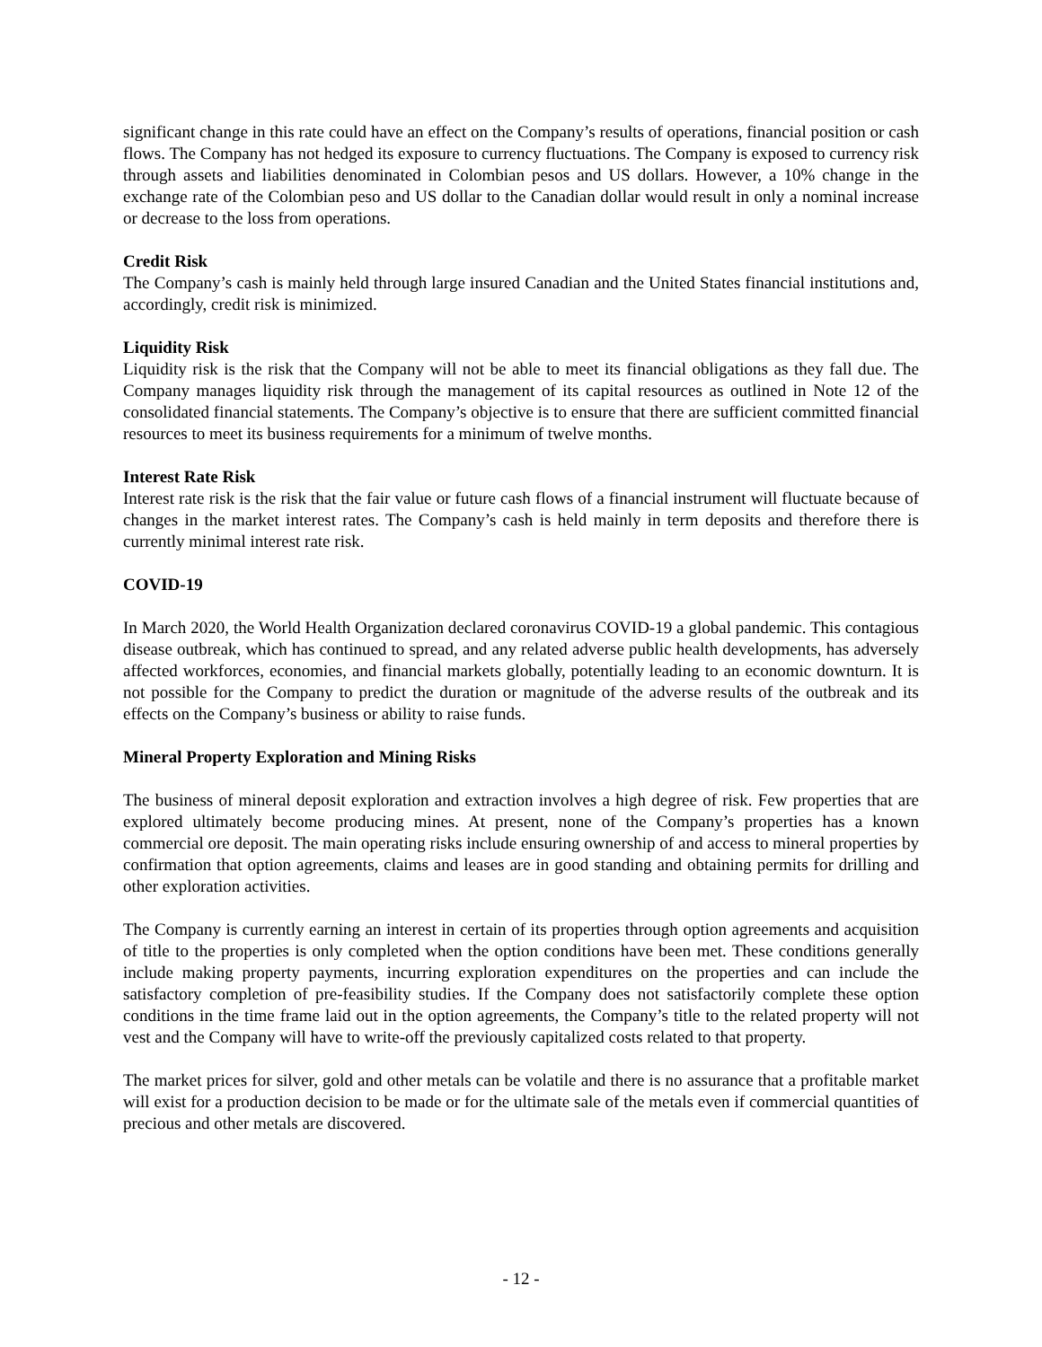significant change in this rate could have an effect on the Company’s results of operations, financial position or cash flows. The Company has not hedged its exposure to currency fluctuations. The Company is exposed to currency risk through assets and liabilities denominated in Colombian pesos and US dollars. However, a 10% change in the exchange rate of the Colombian peso and US dollar to the Canadian dollar would result in only a nominal increase or decrease to the loss from operations.
Credit Risk
The Company’s cash is mainly held through large insured Canadian and the United States financial institutions and, accordingly, credit risk is minimized.
Liquidity Risk
Liquidity risk is the risk that the Company will not be able to meet its financial obligations as they fall due. The Company manages liquidity risk through the management of its capital resources as outlined in Note 12 of the consolidated financial statements. The Company’s objective is to ensure that there are sufficient committed financial resources to meet its business requirements for a minimum of twelve months.
Interest Rate Risk
Interest rate risk is the risk that the fair value or future cash flows of a financial instrument will fluctuate because of changes in the market interest rates. The Company’s cash is held mainly in term deposits and therefore there is currently minimal interest rate risk.
COVID-19
In March 2020, the World Health Organization declared coronavirus COVID-19 a global pandemic. This contagious disease outbreak, which has continued to spread, and any related adverse public health developments, has adversely affected workforces, economies, and financial markets globally, potentially leading to an economic downturn. It is not possible for the Company to predict the duration or magnitude of the adverse results of the outbreak and its effects on the Company’s business or ability to raise funds.
Mineral Property Exploration and Mining Risks
The business of mineral deposit exploration and extraction involves a high degree of risk. Few properties that are explored ultimately become producing mines. At present, none of the Company’s properties has a known commercial ore deposit. The main operating risks include ensuring ownership of and access to mineral properties by confirmation that option agreements, claims and leases are in good standing and obtaining permits for drilling and other exploration activities.
The Company is currently earning an interest in certain of its properties through option agreements and acquisition of title to the properties is only completed when the option conditions have been met. These conditions generally include making property payments, incurring exploration expenditures on the properties and can include the satisfactory completion of pre-feasibility studies. If the Company does not satisfactorily complete these option conditions in the time frame laid out in the option agreements, the Company’s title to the related property will not vest and the Company will have to write-off the previously capitalized costs related to that property.
The market prices for silver, gold and other metals can be volatile and there is no assurance that a profitable market will exist for a production decision to be made or for the ultimate sale of the metals even if commercial quantities of precious and other metals are discovered.
- 12 -